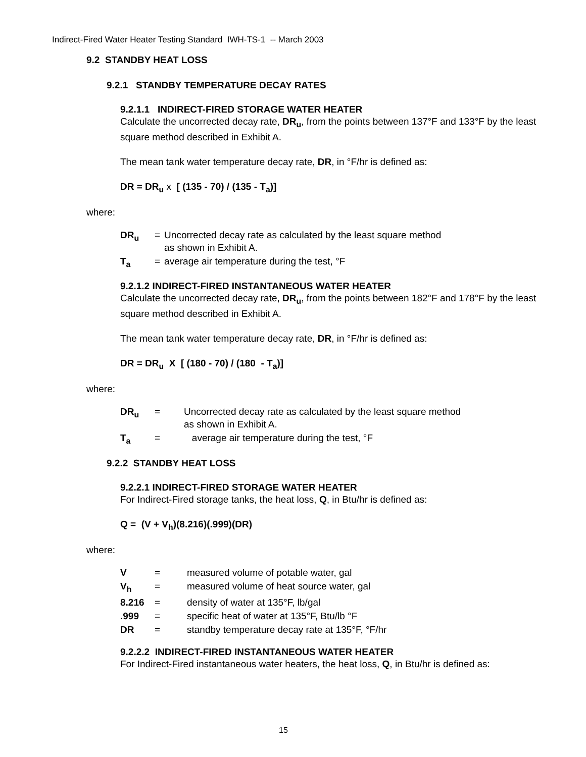Indirect-Fired Water Heater Testing Standard IWH-TS-1 -- March 2003
9.2 STANDBY HEAT LOSS
9.2.1 STANDBY TEMPERATURE DECAY RATES
9.2.1.1 INDIRECT-FIRED STORAGE WATER HEATER
Calculate the uncorrected decay rate, DR<sub>u</sub>, from the points between 137°F and 133°F by the least square method described in Exhibit A.
The mean tank water temperature decay rate, DR, in °F/hr is defined as:
DR = DR<sub>u</sub> x [ (135 - 70) / (135 - T<sub>a</sub>)]
where:
| DR<sub>u</sub> | = | Uncorrected decay rate as calculated by the least square method as shown in Exhibit A. |
| T<sub>a</sub> | = | average air temperature during the test, °F |
9.2.1.2 INDIRECT-FIRED INSTANTANEOUS WATER HEATER
Calculate the uncorrected decay rate, DR<sub>u</sub>, from the points between 182°F and 178°F by the least square method described in Exhibit A.
The mean tank water temperature decay rate, DR, in °F/hr is defined as:
DR = DR<sub>u</sub> X [ (180 - 70) / (180 - T<sub>a</sub>)]
where:
| DR<sub>u</sub> | = | Uncorrected decay rate as calculated by the least square method as shown in Exhibit A. |
| T<sub>a</sub> | = | average air temperature during the test, °F |
9.2.2 STANDBY HEAT LOSS
9.2.2.1 INDIRECT-FIRED STORAGE WATER HEATER
For Indirect-Fired storage tanks, the heat loss, Q, in Btu/hr is defined as:
Q = (V + V<sub>h</sub>)(8.216)(.999)(DR)
where:
| V | = | measured volume of potable water, gal |
| V<sub>h</sub> | = | measured volume of heat source water, gal |
| 8.216 | = | density of water at 135°F, lb/gal |
| .999 | = | specific heat of water at 135°F, Btu/lb °F |
| DR | = | standby temperature decay rate at 135°F, °F/hr |
9.2.2.2 INDIRECT-FIRED INSTANTANEOUS WATER HEATER
For Indirect-Fired instantaneous water heaters, the heat loss, Q, in Btu/hr is defined as:
15